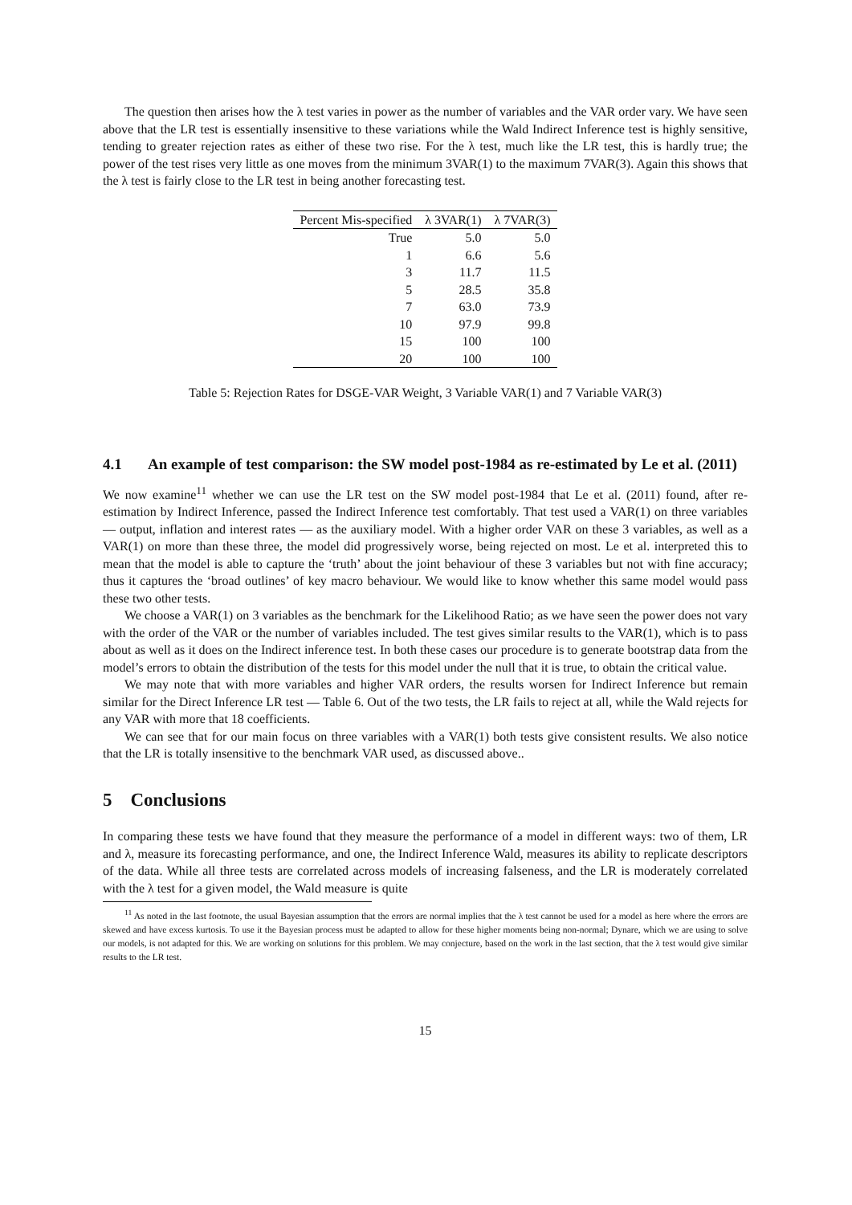The question then arises how the λ test varies in power as the number of variables and the VAR order vary. We have seen above that the LR test is essentially insensitive to these variations while the Wald Indirect Inference test is highly sensitive, tending to greater rejection rates as either of these two rise. For the λ test, much like the LR test, this is hardly true; the power of the test rises very little as one moves from the minimum 3VAR(1) to the maximum 7VAR(3). Again this shows that the λ test is fairly close to the LR test in being another forecasting test.
| Percent Mis-specified | λ 3VAR(1) | λ 7VAR(3) |
| --- | --- | --- |
| True | 5.0 | 5.0 |
| 1 | 6.6 | 5.6 |
| 3 | 11.7 | 11.5 |
| 5 | 28.5 | 35.8 |
| 7 | 63.0 | 73.9 |
| 10 | 97.9 | 99.8 |
| 15 | 100 | 100 |
| 20 | 100 | 100 |
Table 5: Rejection Rates for DSGE-VAR Weight, 3 Variable VAR(1) and 7 Variable VAR(3)
4.1 An example of test comparison: the SW model post-1984 as re-estimated by Le et al. (2011)
We now examine<sup>11</sup> whether we can use the LR test on the SW model post-1984 that Le et al. (2011) found, after re-estimation by Indirect Inference, passed the Indirect Inference test comfortably. That test used a VAR(1) on three variables — output, inflation and interest rates — as the auxiliary model. With a higher order VAR on these 3 variables, as well as a VAR(1) on more than these three, the model did progressively worse, being rejected on most. Le et al. interpreted this to mean that the model is able to capture the ‘truth’ about the joint behaviour of these 3 variables but not with fine accuracy; thus it captures the ‘broad outlines’ of key macro behaviour. We would like to know whether this same model would pass these two other tests.
We choose a VAR(1) on 3 variables as the benchmark for the Likelihood Ratio; as we have seen the power does not vary with the order of the VAR or the number of variables included. The test gives similar results to the VAR(1), which is to pass about as well as it does on the Indirect inference test. In both these cases our procedure is to generate bootstrap data from the model’s errors to obtain the distribution of the tests for this model under the null that it is true, to obtain the critical value.
We may note that with more variables and higher VAR orders, the results worsen for Indirect Inference but remain similar for the Direct Inference LR test — Table 6. Out of the two tests, the LR fails to reject at all, while the Wald rejects for any VAR with more that 18 coefficients.
We can see that for our main focus on three variables with a VAR(1) both tests give consistent results. We also notice that the LR is totally insensitive to the benchmark VAR used, as discussed above..
5 Conclusions
In comparing these tests we have found that they measure the performance of a model in different ways: two of them, LR and λ, measure its forecasting performance, and one, the Indirect Inference Wald, measures its ability to replicate descriptors of the data. While all three tests are correlated across models of increasing falseness, and the LR is moderately correlated with the λ test for a given model, the Wald measure is quite
<sup>11</sup> As noted in the last footnote, the usual Bayesian assumption that the errors are normal implies that the λ test cannot be used for a model as here where the errors are skewed and have excess kurtosis. To use it the Bayesian process must be adapted to allow for these higher moments being non-normal; Dynare, which we are using to solve our models, is not adapted for this. We are working on solutions for this problem. We may conjecture, based on the work in the last section, that the λ test would give similar results to the LR test.
15